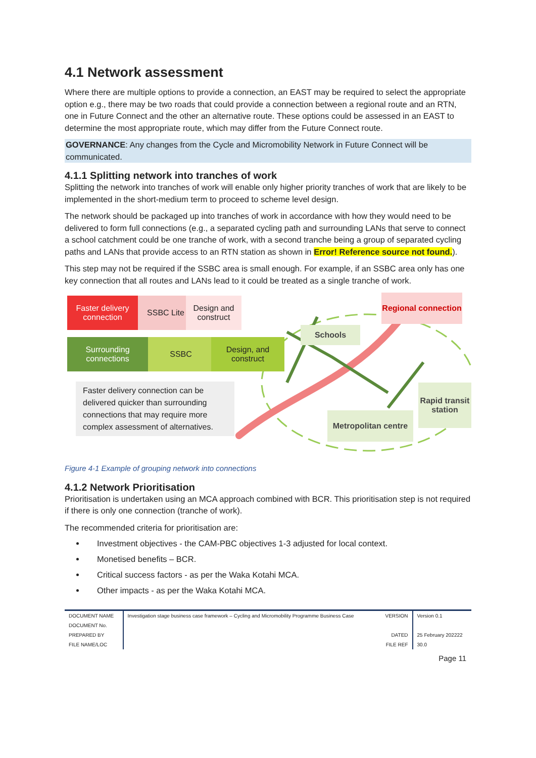4.1 Network assessment
Where there are multiple options to provide a connection, an EAST may be required to select the appropriate option e.g., there may be two roads that could provide a connection between a regional route and an RTN, one in Future Connect and the other an alternative route. These options could be assessed in an EAST to determine the most appropriate route, which may differ from the Future Connect route.
GOVERNANCE: Any changes from the Cycle and Micromobility Network in Future Connect will be communicated.
4.1.1 Splitting network into tranches of work
Splitting the network into tranches of work will enable only higher priority tranches of work that are likely to be implemented in the short-medium term to proceed to scheme level design.
The network should be packaged up into tranches of work in accordance with how they would need to be delivered to form full connections (e.g., a separated cycling path and surrounding LANs that serve to connect a school catchment could be one tranche of work, with a second tranche being a group of separated cycling paths and LANs that provide access to an RTN station as shown in Error! Reference source not found.).
This step may not be required if the SSBC area is small enough. For example, if an SSBC area only has one key connection that all routes and LANs lead to it could be treated as a single tranche of work.
Faster delivery connection
SSBC Lite
Design and construct
Surrounding connections
SSBC
Design, and construct
Regional connection
Schools
Rapid transit station
Metropolitan centre
Faster delivery connection can be delivered quicker than surrounding connections that may require more complex assessment of alternatives.
Figure 4-1 Example of grouping network into connections
4.1.2 Network Prioritisation
Prioritisation is undertaken using an MCA approach combined with BCR. This prioritisation step is not required if there is only one connection (tranche of work).
The recommended criteria for prioritisation are:
Investment objectives - the CAM-PBC objectives 1-3 adjusted for local context.
Monetised benefits – BCR.
Critical success factors - as per the Waka Kotahi MCA.
Other impacts - as per the Waka Kotahi MCA.
| DOCUMENT NAME | Investigation stage business case framework – Cycling and Micromobility Programme Business Case | VERSION | Version 0.1 |
| DOCUMENT No. | | | |
| PREPARED BY | | DATED | 25 February 202222 |
| FILE NAME/LOC | | FILE REF | 30.0 |
Page 11